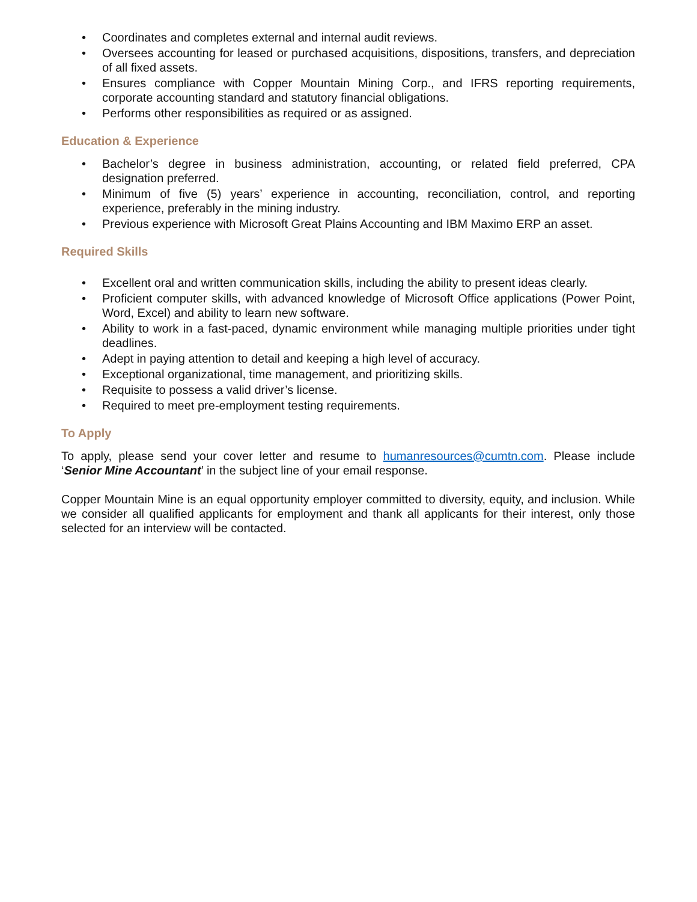• Coordinates and completes external and internal audit reviews.
• Oversees accounting for leased or purchased acquisitions, dispositions, transfers, and depreciation of all fixed assets.
• Ensures compliance with Copper Mountain Mining Corp., and IFRS reporting requirements, corporate accounting standard and statutory financial obligations.
• Performs other responsibilities as required or as assigned.
Education & Experience
• Bachelor’s degree in business administration, accounting, or related field preferred, CPA designation preferred.
• Minimum of five (5) years’ experience in accounting, reconciliation, control, and reporting experience, preferably in the mining industry.
• Previous experience with Microsoft Great Plains Accounting and IBM Maximo ERP an asset.
Required Skills
• Excellent oral and written communication skills, including the ability to present ideas clearly.
• Proficient computer skills, with advanced knowledge of Microsoft Office applications (Power Point, Word, Excel) and ability to learn new software.
• Ability to work in a fast-paced, dynamic environment while managing multiple priorities under tight deadlines.
• Adept in paying attention to detail and keeping a high level of accuracy.
• Exceptional organizational, time management, and prioritizing skills.
• Requisite to possess a valid driver’s license.
• Required to meet pre-employment testing requirements.
To Apply
To apply, please send your cover letter and resume to humanresources@cumtn.com. Please include ‘Senior Mine Accountant’ in the subject line of your email response.
Copper Mountain Mine is an equal opportunity employer committed to diversity, equity, and inclusion. While we consider all qualified applicants for employment and thank all applicants for their interest, only those selected for an interview will be contacted.